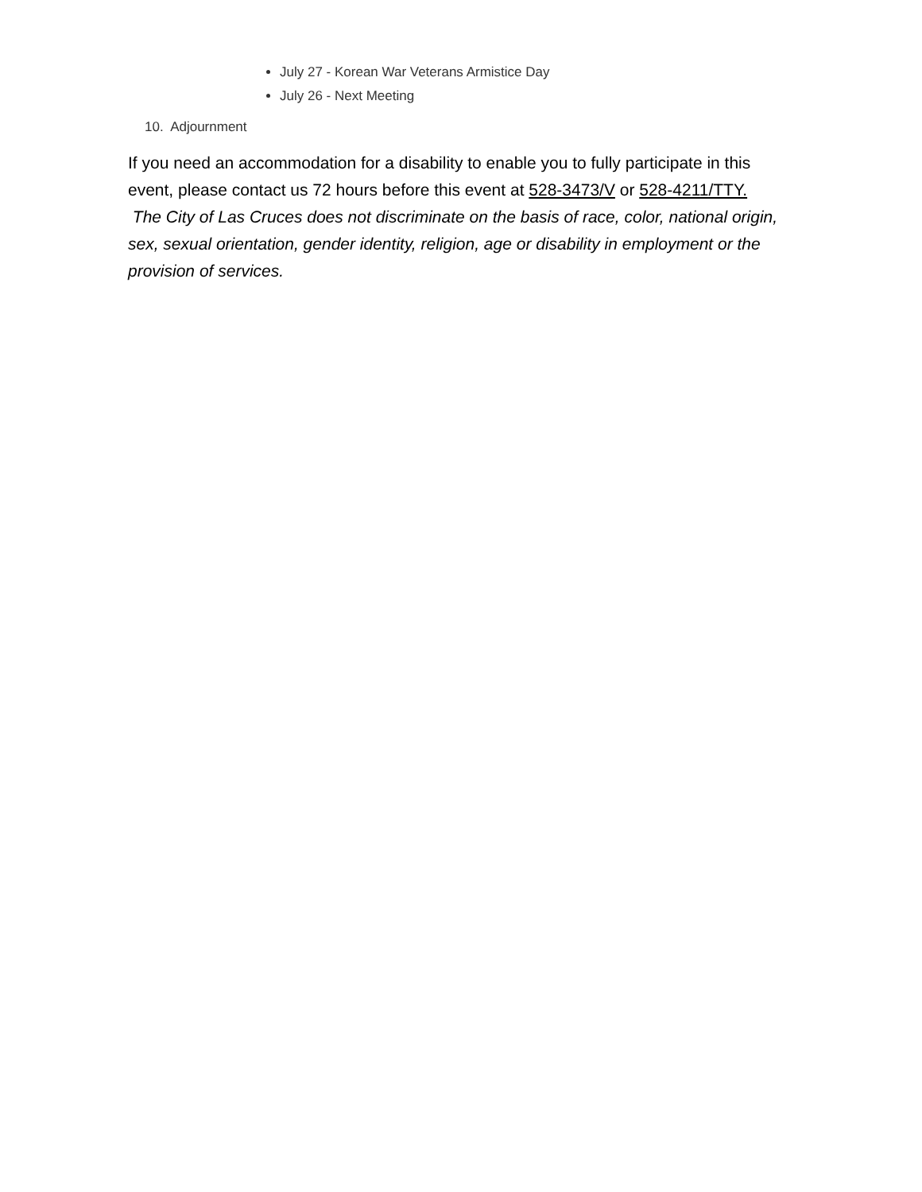July 27 - Korean War Veterans Armistice Day
July 26 - Next Meeting
10. Adjournment
If you need an accommodation for a disability to enable you to fully participate in this event, please contact us 72 hours before this event at 528-3473/V or 528-4211/TTY.
The City of Las Cruces does not discriminate on the basis of race, color, national origin, sex, sexual orientation, gender identity, religion, age or disability in employment or the provision of services.